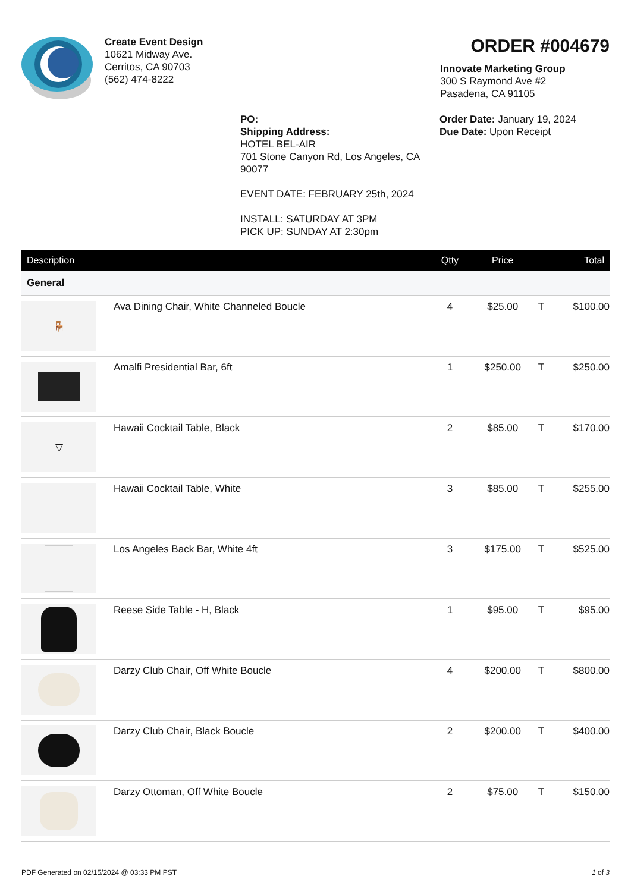Create Event Design
10621 Midway Ave.
Cerritos, CA 90703
(562) 474-8222
ORDER #004679
Innovate Marketing Group
300 S Raymond Ave #2
Pasadena, CA 91105
PO:
Shipping Address:
HOTEL BEL-AIR
701 Stone Canyon Rd, Los Angeles, CA 90077
EVENT DATE: FEBRUARY 25th, 2024
INSTALL: SATURDAY AT 3PM
PICK UP: SUNDAY AT 2:30pm
Order Date: January 19, 2024
Due Date: Upon Receipt
| Description | | Qtty | Price | | Total |
| --- | --- | --- | --- | --- | --- |
| General | | | | | |
| 🪑 | Ava Dining Chair, White Channeled Boucle | 4 | $25.00 | T | $100.00 |
| | Amalfi Presidential Bar, 6ft | 1 | $250.00 | T | $250.00 |
| ▽ | Hawaii Cocktail Table, Black | 2 | $85.00 | T | $170.00 |
| | Hawaii Cocktail Table, White | 3 | $85.00 | T | $255.00 |
| | Los Angeles Back Bar, White 4ft | 3 | $175.00 | T | $525.00 |
| | Reese Side Table - H, Black | 1 | $95.00 | T | $95.00 |
| | Darzy Club Chair, Off White Boucle | 4 | $200.00 | T | $800.00 |
| | Darzy Club Chair, Black Boucle | 2 | $200.00 | T | $400.00 |
| | Darzy Ottoman, Off White Boucle | 2 | $75.00 | T | $150.00 |
PDF Generated on 02/15/2024 @ 03:33 PM PST 1 of 3